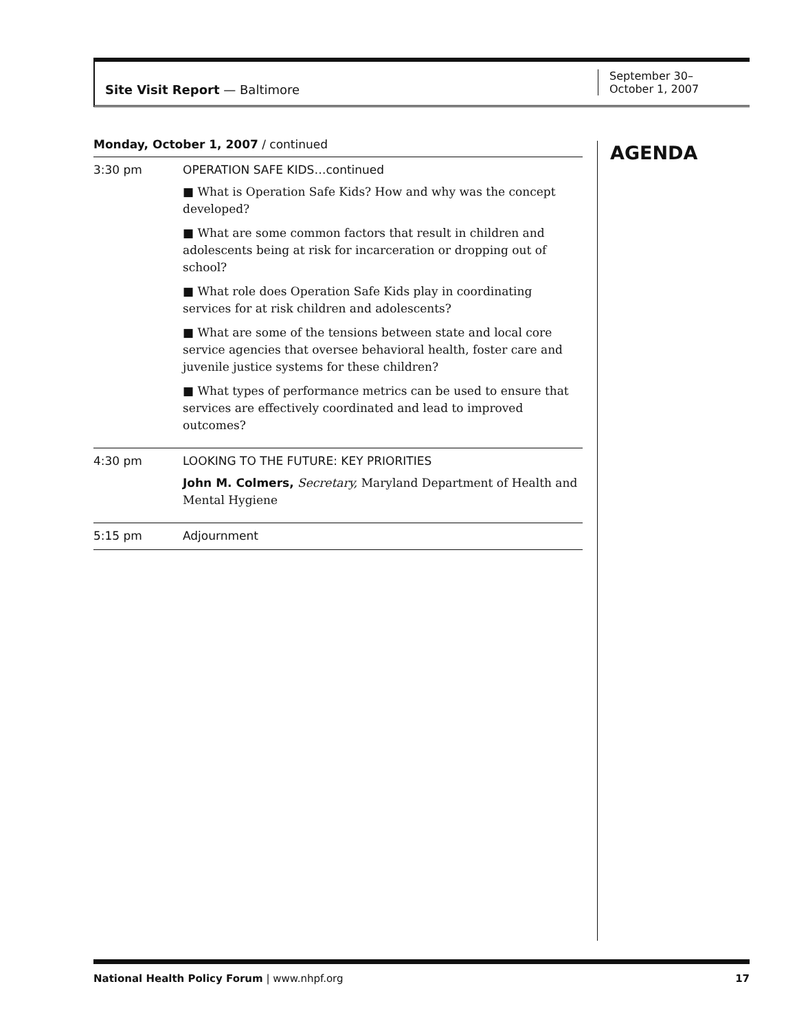Site Visit Report — Baltimore
September 30–
October 1, 2007
AGENDA
Monday, October 1, 2007 / continued
| 3:30 pm | OPERATION SAFE KIDS…continued ■ What is Operation Safe Kids? How and why was the concept developed? ■ What are some common factors that result in children and adolescents being at risk for incarceration or dropping out of school? ■ What role does Operation Safe Kids play in coordinating services for at risk children and adolescents? ■ What are some of the tensions between state and local core service agencies that oversee behavioral health, foster care and juvenile justice systems for these children? ■ What types of performance metrics can be used to ensure that services are effectively coordinated and lead to improved outcomes? |
| 4:30 pm | LOOKING TO THE FUTURE: KEY PRIORITIES John M. Colmers, Secretary, Maryland Department of Health and Mental Hygiene |
| 5:15 pm | Adjournment |
National Health Policy Forum | www.nhpf.org 17